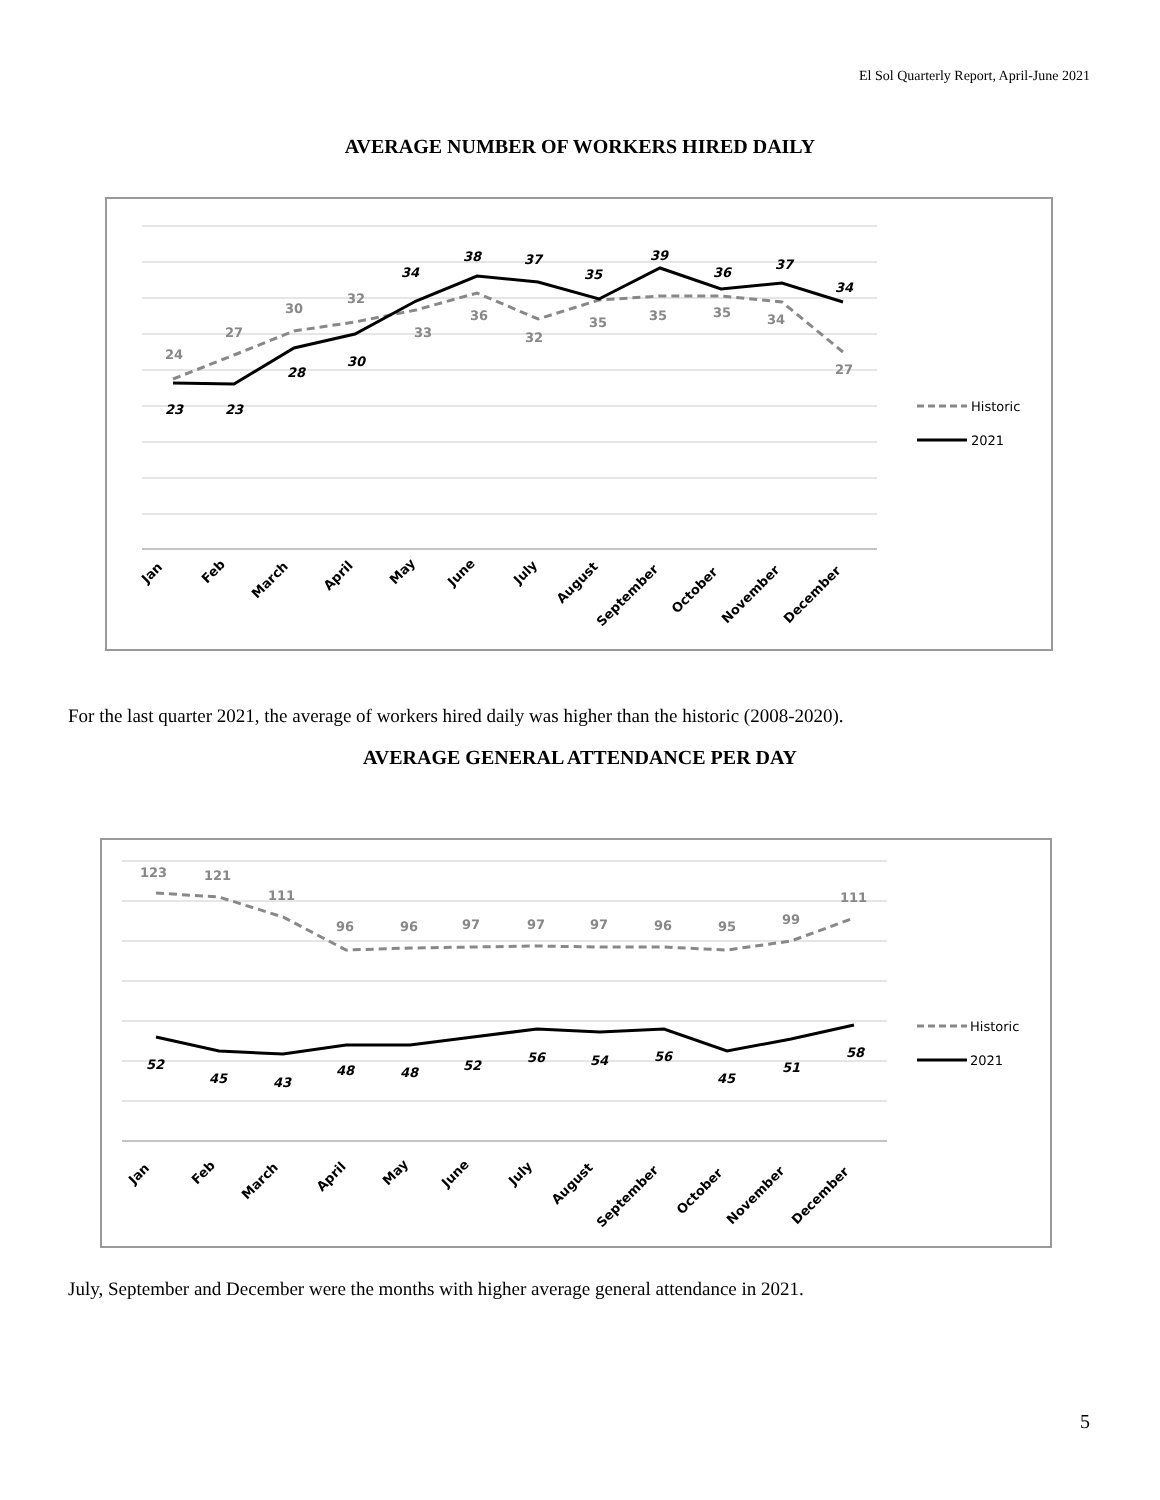El Sol Quarterly Report, April-June 2021
AVERAGE NUMBER OF WORKERS HIRED DAILY
24
27
30
32
33
36
32
35
35
35
34
27
23
23
28
30
34
38
37
35
39
36
37
34
Jan
Feb
March
April
May
June
July
August
September
October
November
December
Historic
2021
For the last quarter 2021, the average of workers hired daily was higher than the historic (2008-2020).
AVERAGE GENERAL ATTENDANCE PER DAY
123
121
111
96
96
97
97
97
96
95
99
111
52
45
43
48
48
52
56
54
56
45
51
58
Jan
Feb
March
April
May
June
July
August
September
October
November
December
Historic
2021
July, September and December were the months with higher average general attendance in 2021.
5